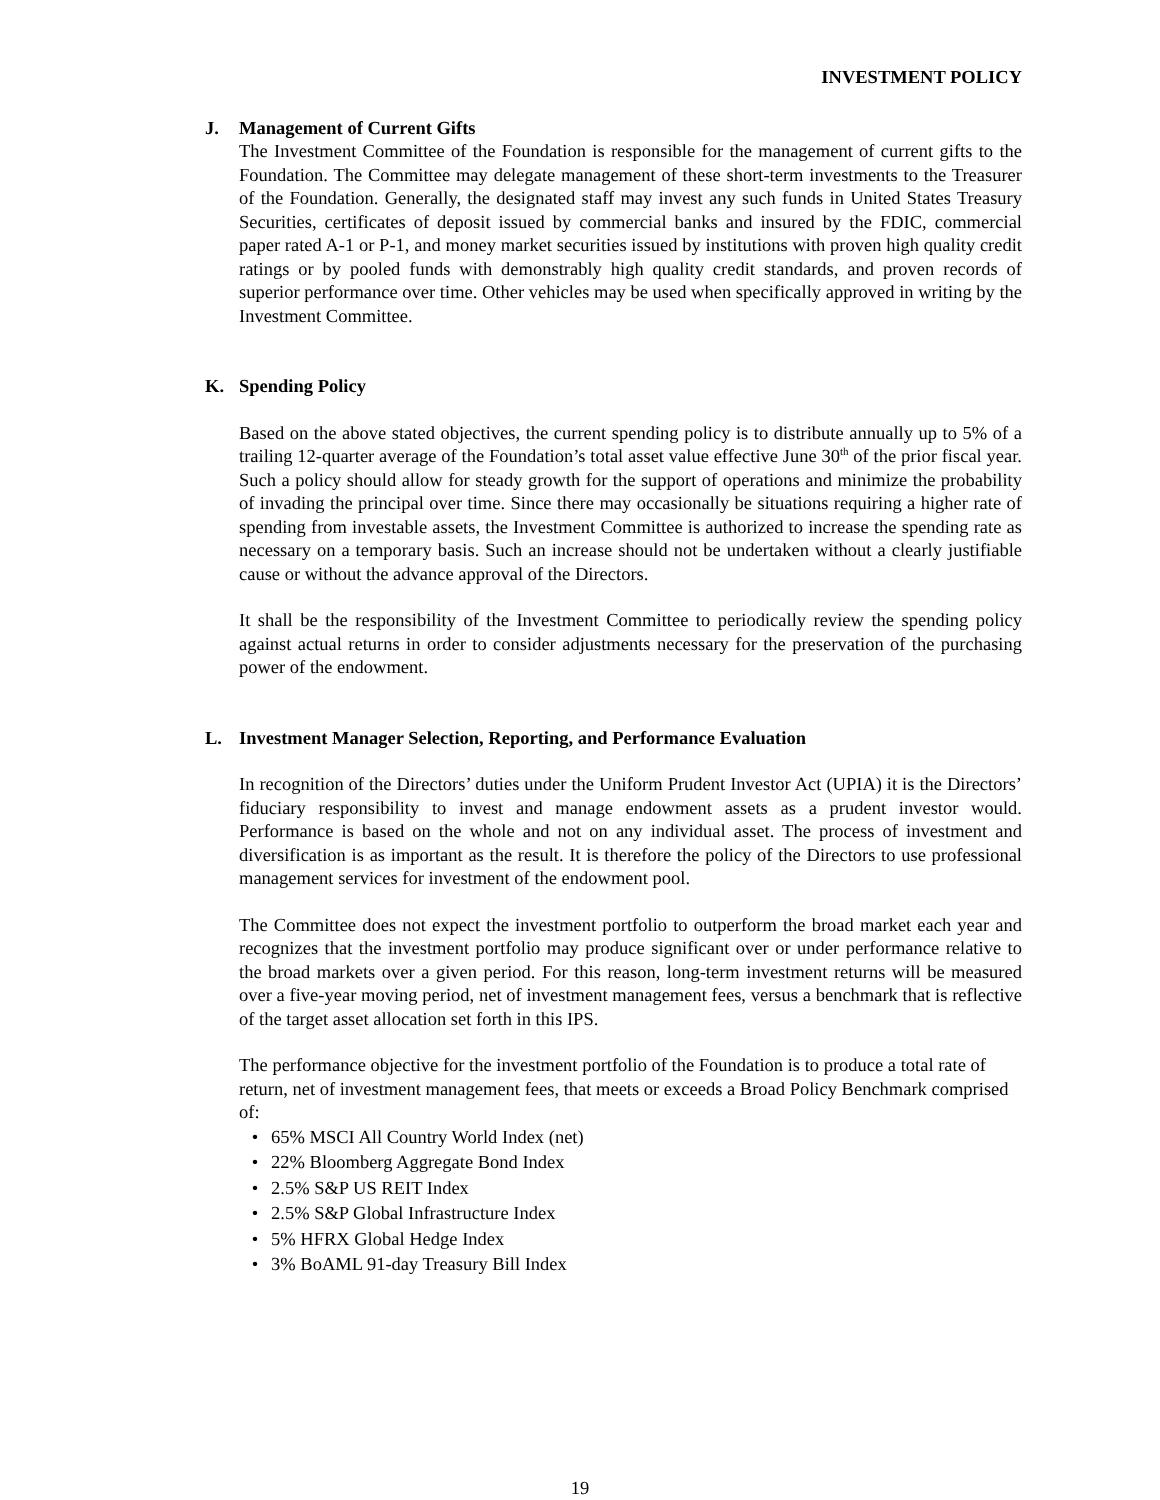INVESTMENT POLICY
J. Management of Current Gifts
The Investment Committee of the Foundation is responsible for the management of current gifts to the Foundation. The Committee may delegate management of these short-term investments to the Treasurer of the Foundation. Generally, the designated staff may invest any such funds in United States Treasury Securities, certificates of deposit issued by commercial banks and insured by the FDIC, commercial paper rated A-1 or P-1, and money market securities issued by institutions with proven high quality credit ratings or by pooled funds with demonstrably high quality credit standards, and proven records of superior performance over time. Other vehicles may be used when specifically approved in writing by the Investment Committee.
K. Spending Policy
Based on the above stated objectives, the current spending policy is to distribute annually up to 5% of a trailing 12-quarter average of the Foundation’s total asset value effective June 30<sup>th</sup> of the prior fiscal year. Such a policy should allow for steady growth for the support of operations and minimize the probability of invading the principal over time. Since there may occasionally be situations requiring a higher rate of spending from investable assets, the Investment Committee is authorized to increase the spending rate as necessary on a temporary basis. Such an increase should not be undertaken without a clearly justifiable cause or without the advance approval of the Directors.
It shall be the responsibility of the Investment Committee to periodically review the spending policy against actual returns in order to consider adjustments necessary for the preservation of the purchasing power of the endowment.
L. Investment Manager Selection, Reporting, and Performance Evaluation
In recognition of the Directors’ duties under the Uniform Prudent Investor Act (UPIA) it is the Directors’ fiduciary responsibility to invest and manage endowment assets as a prudent investor would. Performance is based on the whole and not on any individual asset. The process of investment and diversification is as important as the result. It is therefore the policy of the Directors to use professional management services for investment of the endowment pool.
The Committee does not expect the investment portfolio to outperform the broad market each year and recognizes that the investment portfolio may produce significant over or under performance relative to the broad markets over a given period. For this reason, long-term investment returns will be measured over a five-year moving period, net of investment management fees, versus a benchmark that is reflective of the target asset allocation set forth in this IPS.
The performance objective for the investment portfolio of the Foundation is to produce a total rate of return, net of investment management fees, that meets or exceeds a Broad Policy Benchmark comprised of:
• 65% MSCI All Country World Index (net)
• 22% Bloomberg Aggregate Bond Index
• 2.5% S&P US REIT Index
• 2.5% S&P Global Infrastructure Index
• 5% HFRX Global Hedge Index
• 3% BoAML 91-day Treasury Bill Index
19